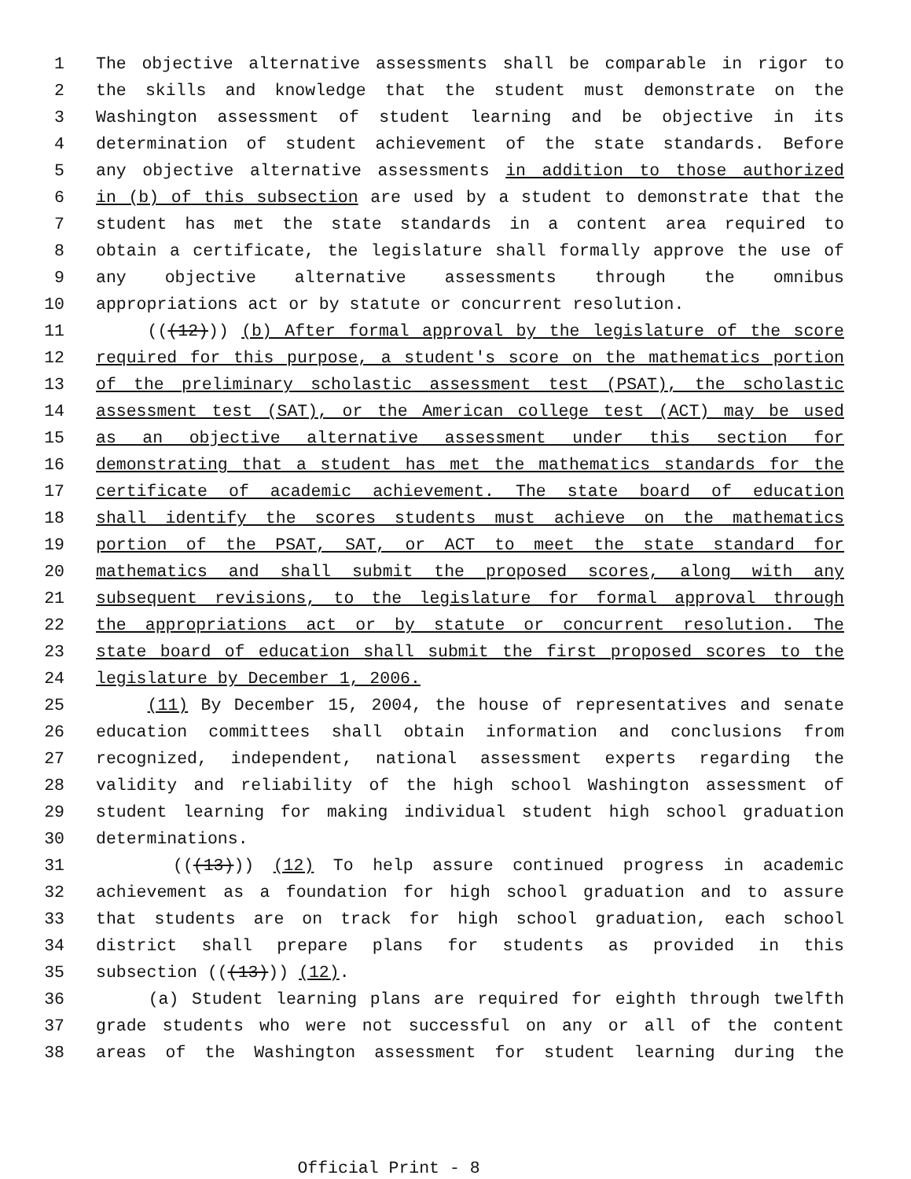1 The objective alternative assessments shall be comparable in rigor to
2 the skills and knowledge that the student must demonstrate on the
3 Washington assessment of student learning and be objective in its
4 determination of student achievement of the state standards. Before
5 any objective alternative assessments in addition to those authorized
6 in (b) of this subsection are used by a student to demonstrate that the
7 student has met the state standards in a content area required to
8 obtain a certificate, the legislature shall formally approve the use of
9 any objective alternative assessments through the omnibus
10 appropriations act or by statute or concurrent resolution.
11 (((12))) (b) After formal approval by the legislature of the score
12 required for this purpose, a student's score on the mathematics portion
13 of the preliminary scholastic assessment test (PSAT), the scholastic
14 assessment test (SAT), or the American college test (ACT) may be used
15 as an objective alternative assessment under this section for
16 demonstrating that a student has met the mathematics standards for the
17 certificate of academic achievement. The state board of education
18 shall identify the scores students must achieve on the mathematics
19 portion of the PSAT, SAT, or ACT to meet the state standard for
20 mathematics and shall submit the proposed scores, along with any
21 subsequent revisions, to the legislature for formal approval through
22 the appropriations act or by statute or concurrent resolution. The
23 state board of education shall submit the first proposed scores to the
24 legislature by December 1, 2006.
25 (11) By December 15, 2004, the house of representatives and senate
26 education committees shall obtain information and conclusions from
27 recognized, independent, national assessment experts regarding the
28 validity and reliability of the high school Washington assessment of
29 student learning for making individual student high school graduation
30 determinations.
31 (((13))) (12) To help assure continued progress in academic
32 achievement as a foundation for high school graduation and to assure
33 that students are on track for high school graduation, each school
34 district shall prepare plans for students as provided in this
35 subsection (((13))) (12).
36 (a) Student learning plans are required for eighth through twelfth
37 grade students who were not successful on any or all of the content
38 areas of the Washington assessment for student learning during the
Official Print - 8